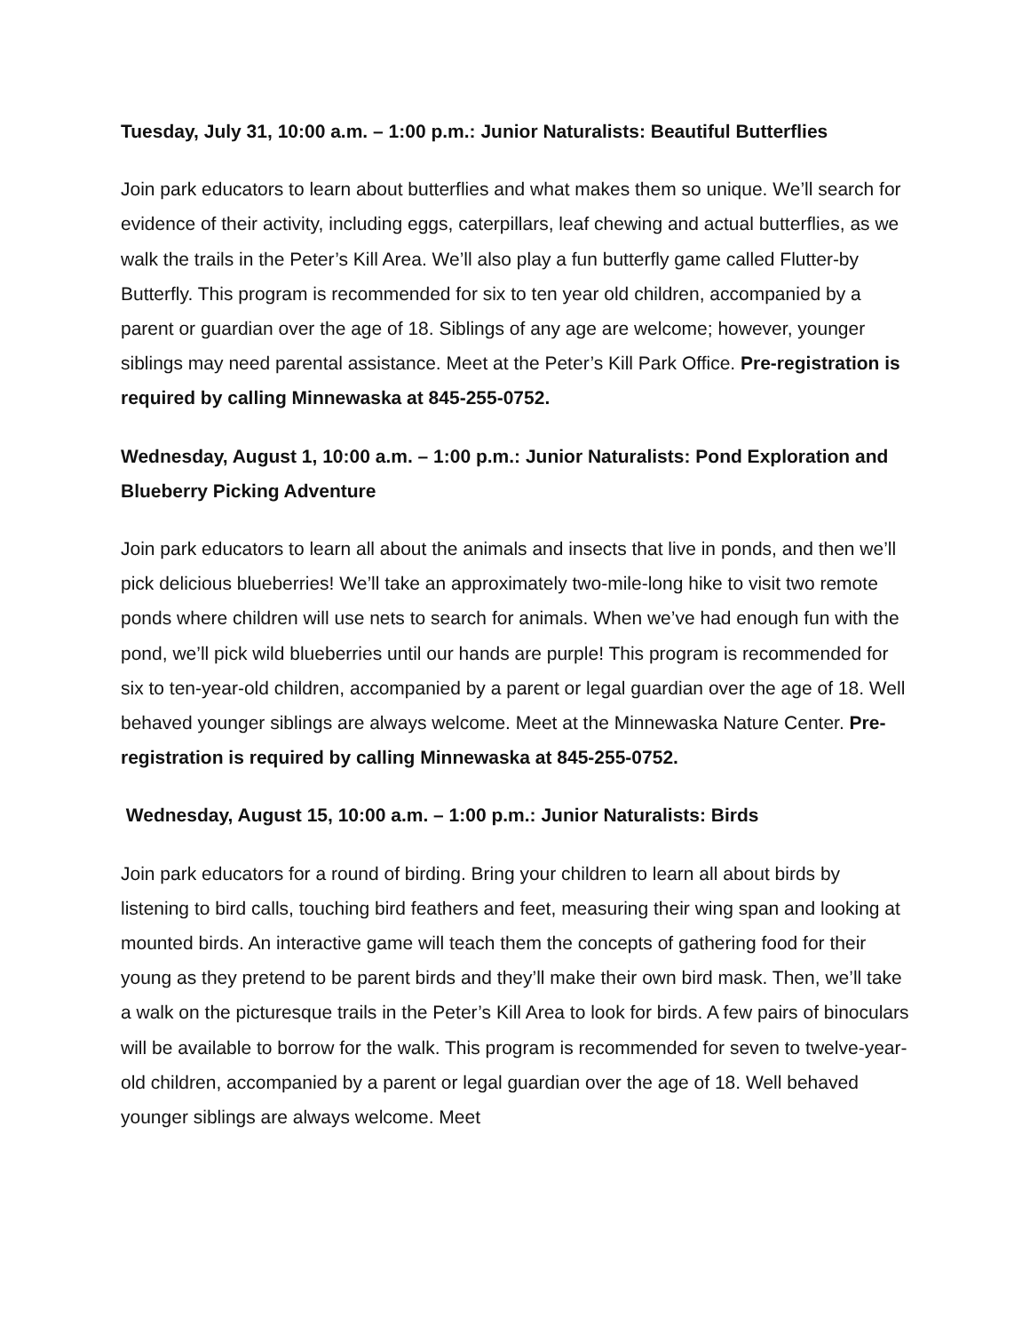Tuesday, July 31, 10:00 a.m. – 1:00 p.m.: Junior Naturalists: Beautiful Butterflies
Join park educators to learn about butterflies and what makes them so unique. We’ll search for evidence of their activity, including eggs, caterpillars, leaf chewing and actual butterflies, as we walk the trails in the Peter’s Kill Area. We’ll also play a fun butterfly game called Flutter-by Butterfly. This program is recommended for six to ten year old children, accompanied by a parent or guardian over the age of 18. Siblings of any age are welcome; however, younger siblings may need parental assistance. Meet at the Peter’s Kill Park Office. Pre-registration is required by calling Minnewaska at 845-255-0752.
Wednesday, August 1, 10:00 a.m. – 1:00 p.m.: Junior Naturalists: Pond Exploration and Blueberry Picking Adventure
Join park educators to learn all about the animals and insects that live in ponds, and then we’ll pick delicious blueberries! We’ll take an approximately two-mile-long hike to visit two remote ponds where children will use nets to search for animals. When we’ve had enough fun with the pond, we’ll pick wild blueberries until our hands are purple! This program is recommended for six to ten-year-old children, accompanied by a parent or legal guardian over the age of 18. Well behaved younger siblings are always welcome. Meet at the Minnewaska Nature Center. Pre-registration is required by calling Minnewaska at 845-255-0752.
Wednesday, August 15, 10:00 a.m. – 1:00 p.m.: Junior Naturalists: Birds
Join park educators for a round of birding. Bring your children to learn all about birds by listening to bird calls, touching bird feathers and feet, measuring their wing span and looking at mounted birds. An interactive game will teach them the concepts of gathering food for their young as they pretend to be parent birds and they’ll make their own bird mask. Then, we’ll take a walk on the picturesque trails in the Peter’s Kill Area to look for birds. A few pairs of binoculars will be available to borrow for the walk. This program is recommended for seven to twelve-year-old children, accompanied by a parent or legal guardian over the age of 18. Well behaved younger siblings are always welcome. Meet